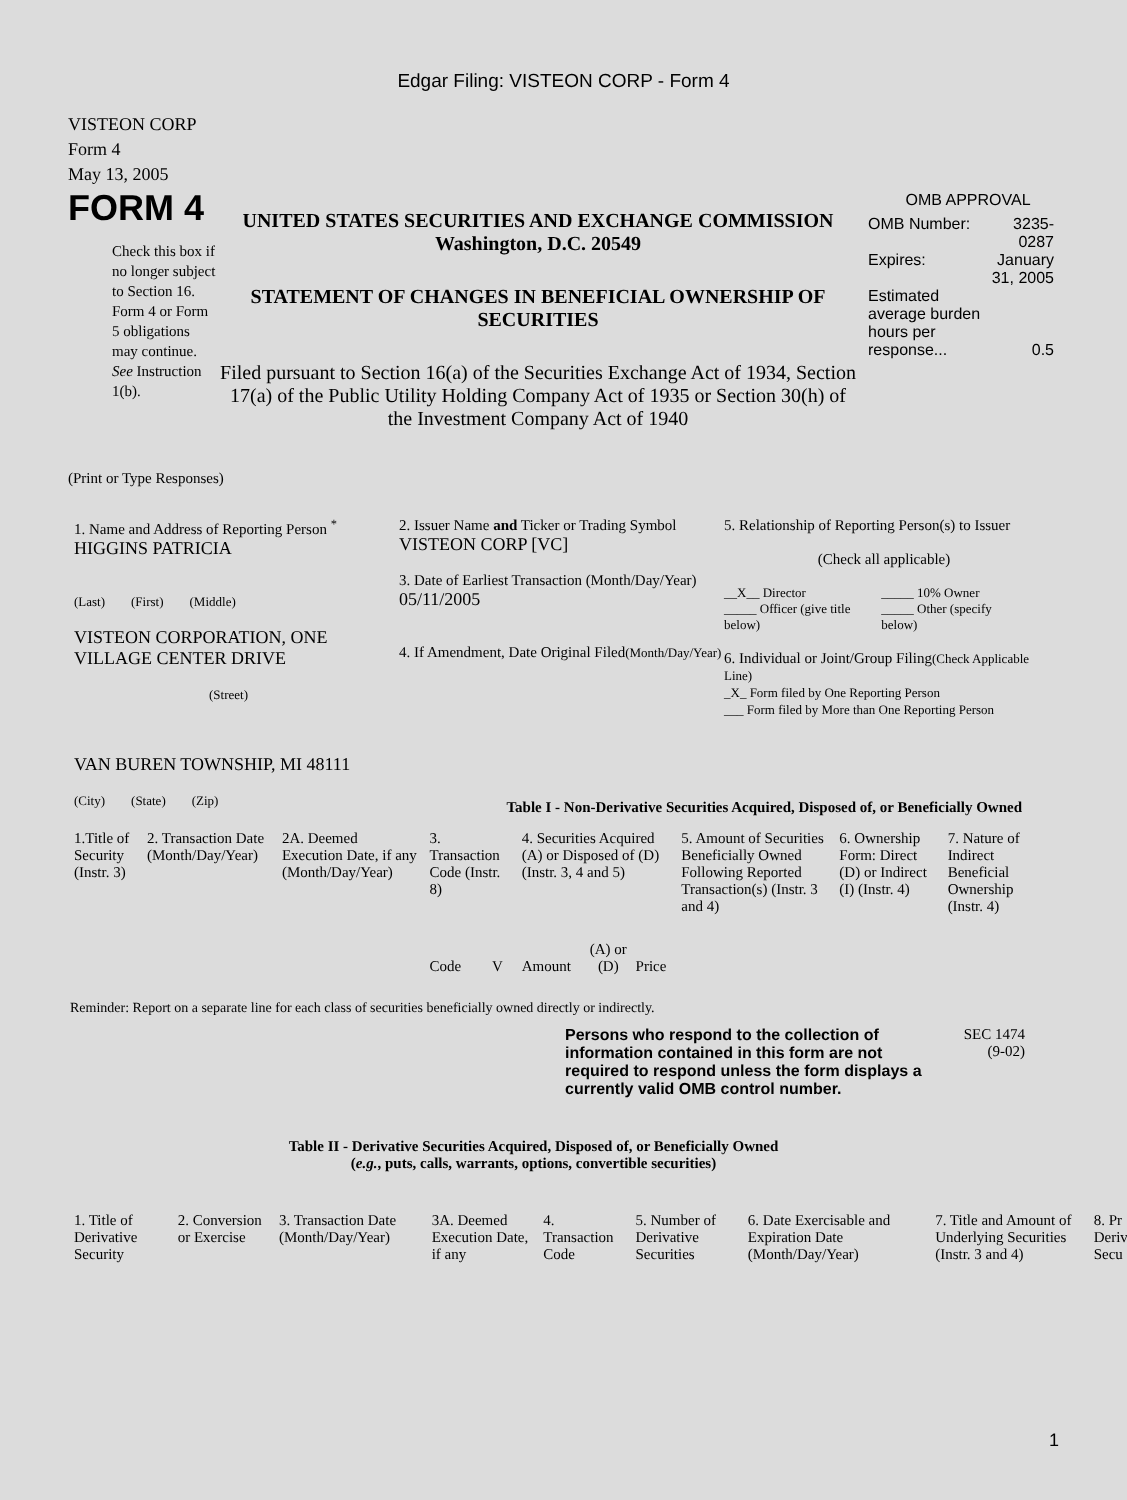Edgar Filing: VISTEON CORP - Form 4
VISTEON CORP
Form 4
May 13, 2005
FORM 4
Check this box if no longer subject to Section 16. Form 4 or Form 5 obligations may continue. See Instruction 1(b).
UNITED STATES SECURITIES AND EXCHANGE COMMISSION
Washington, D.C. 20549
STATEMENT OF CHANGES IN BENEFICIAL OWNERSHIP OF SECURITIES
Filed pursuant to Section 16(a) of the Securities Exchange Act of 1934, Section 17(a) of the Public Utility Holding Company Act of 1935 or Section 30(h) of the Investment Company Act of 1940
OMB APPROVAL
| OMB Number: | 3235-0287 |
| Expires: | January 31, 2005 |
| Estimated average burden hours per response... | 0.5 |
(Print or Type Responses)
1. Name and Address of Reporting Person <sup>*</sup>
HIGGINS PATRICIA
(Last) (First) (Middle)
VISTEON CORPORATION, ONE VILLAGE CENTER DRIVE
(Street)
VAN BUREN TOWNSHIP, MI 48111
(City) (State) (Zip)
2. Issuer Name and Ticker or Trading Symbol
VISTEON CORP [VC]
3. Date of Earliest Transaction (Month/Day/Year)
05/11/2005
4. If Amendment, Date Original Filed(Month/Day/Year)
5. Relationship of Reporting Person(s) to Issuer
(Check all applicable)
| __X__ Director | _____ 10% Owner |
| _____ Officer (give title below) | _____ Other (specify below) |
6. Individual or Joint/Group Filing(Check Applicable Line)
_X_ Form filed by One Reporting Person
___ Form filed by More than One Reporting Person
Table I - Non-Derivative Securities Acquired, Disposed of, or Beneficially Owned
| 1.Title of Security (Instr. 3) | 2. Transaction Date (Month/Day/Year) | 2A. Deemed Execution Date, if any (Month/Day/Year) | 3. Transaction Code (Instr. 8) | | 4. Securities Acquired (A) or Disposed of (D) (Instr. 3, 4 and 5) | | | 5. Amount of Securities Beneficially Owned Following Reported Transaction(s) (Instr. 3 and 4) | 6. Ownership Form: Direct (D) or Indirect (I) (Instr. 4) | 7. Nature of Indirect Beneficial Ownership (Instr. 4) |
| --- | --- | --- | --- | --- | --- | --- | --- | --- | --- | --- |
| | | | Code | V | Amount | (A) or (D) | Price | | | |
Reminder: Report on a separate line for each class of securities beneficially owned directly or indirectly.
Persons who respond to the collection of information contained in this form are not required to respond unless the form displays a currently valid OMB control number.
SEC 1474
(9-02)
Table II - Derivative Securities Acquired, Disposed of, or Beneficially Owned
(e.g., puts, calls, warrants, options, convertible securities)
| 1. Title of Derivative Security | 2. Conversion or Exercise | 3. Transaction Date (Month/Day/Year) | 3A. Deemed Execution Date, if any | 4. Transaction Code | 5. Number of Derivative Securities | 6. Date Exercisable and Expiration Date (Month/Day/Year) | 7. Title and Amount of Underlying Securities (Instr. 3 and 4) | 8. Pr Deriv Secu |
| --- | --- | --- | --- | --- | --- | --- | --- | --- |
1